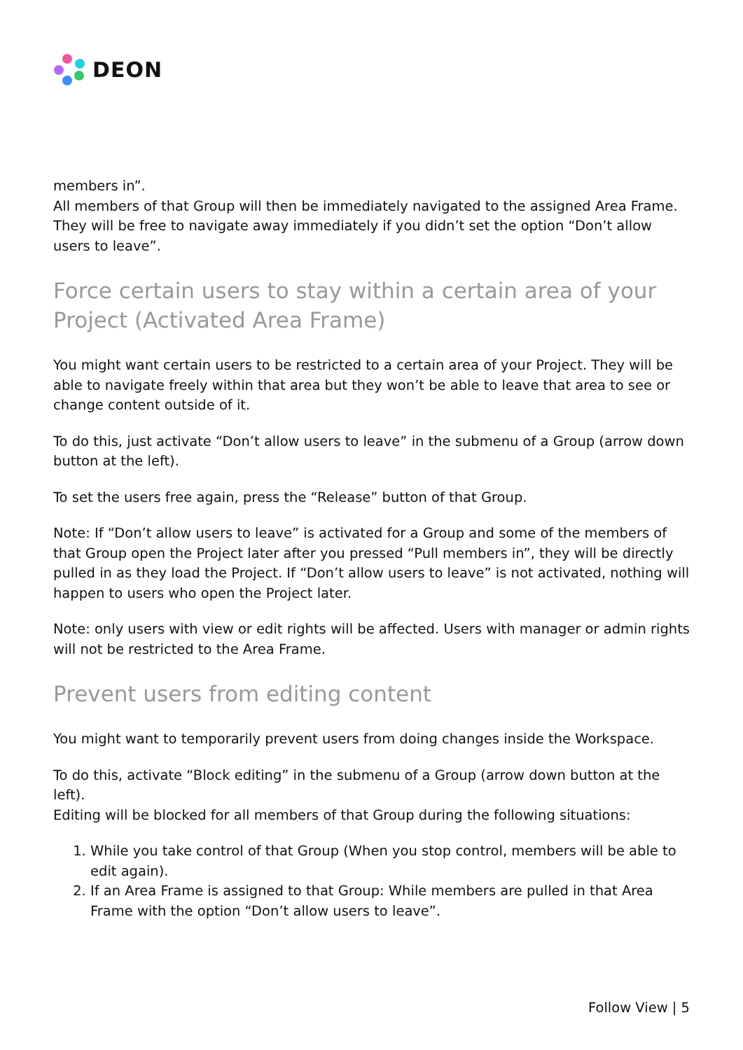DEON
members in”.
All members of that Group will then be immediately navigated to the assigned Area Frame. They will be free to navigate away immediately if you didn’t set the option “Don’t allow users to leave”.
Force certain users to stay within a certain area of your Project (Activated Area Frame)
You might want certain users to be restricted to a certain area of your Project. They will be able to navigate freely within that area but they won’t be able to leave that area to see or change content outside of it.
To do this, just activate “Don’t allow users to leave” in the submenu of a Group (arrow down button at the left).
To set the users free again, press the “Release” button of that Group.
Note: If “Don’t allow users to leave” is activated for a Group and some of the members of that Group open the Project later after you pressed “Pull members in”, they will be directly pulled in as they load the Project. If “Don’t allow users to leave” is not activated, nothing will happen to users who open the Project later.
Note: only users with view or edit rights will be affected. Users with manager or admin rights will not be restricted to the Area Frame.
Prevent users from editing content
You might want to temporarily prevent users from doing changes inside the Workspace.
To do this, activate “Block editing” in the submenu of a Group (arrow down button at the left).
Editing will be blocked for all members of that Group during the following situations:
1. While you take control of that Group (When you stop control, members will be able to edit again).
2. If an Area Frame is assigned to that Group: While members are pulled in that Area Frame with the option “Don’t allow users to leave”.
Follow View | 5